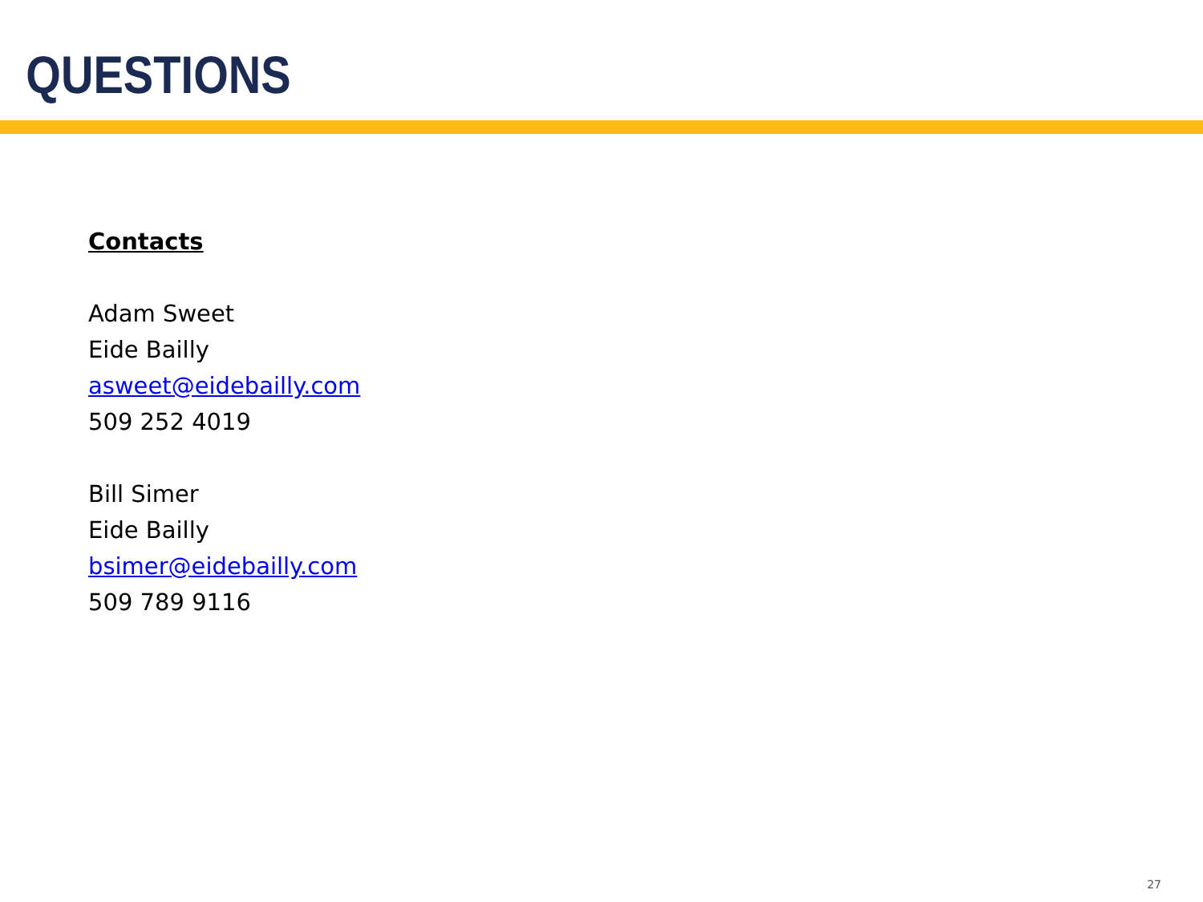QUESTIONS
Contacts
Adam Sweet
Eide Bailly
asweet@eidebailly.com
509 252 4019
Bill Simer
Eide Bailly
bsimer@eidebailly.com
509 789 9116
27